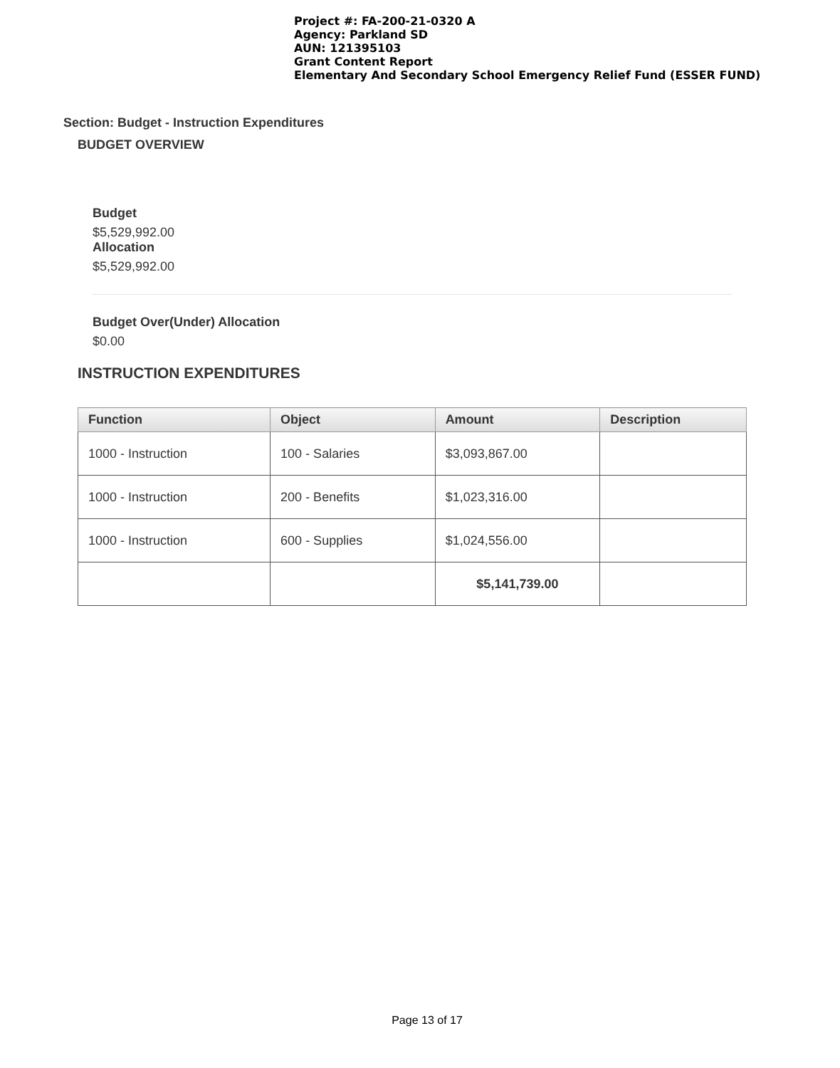Project #: FA-200-21-0320 A
Agency: Parkland SD
AUN: 121395103
Grant Content Report
Elementary And Secondary School Emergency Relief Fund (ESSER FUND)
Section: Budget - Instruction Expenditures
BUDGET OVERVIEW
Budget
$5,529,992.00
Allocation
$5,529,992.00
Budget Over(Under) Allocation
$0.00
INSTRUCTION EXPENDITURES
| Function | Object | Amount | Description |
| --- | --- | --- | --- |
| 1000 - Instruction | 100 - Salaries | $3,093,867.00 | |
| 1000 - Instruction | 200 - Benefits | $1,023,316.00 | |
| 1000 - Instruction | 600 - Supplies | $1,024,556.00 | |
| | | $5,141,739.00 | |
Page 13 of 17